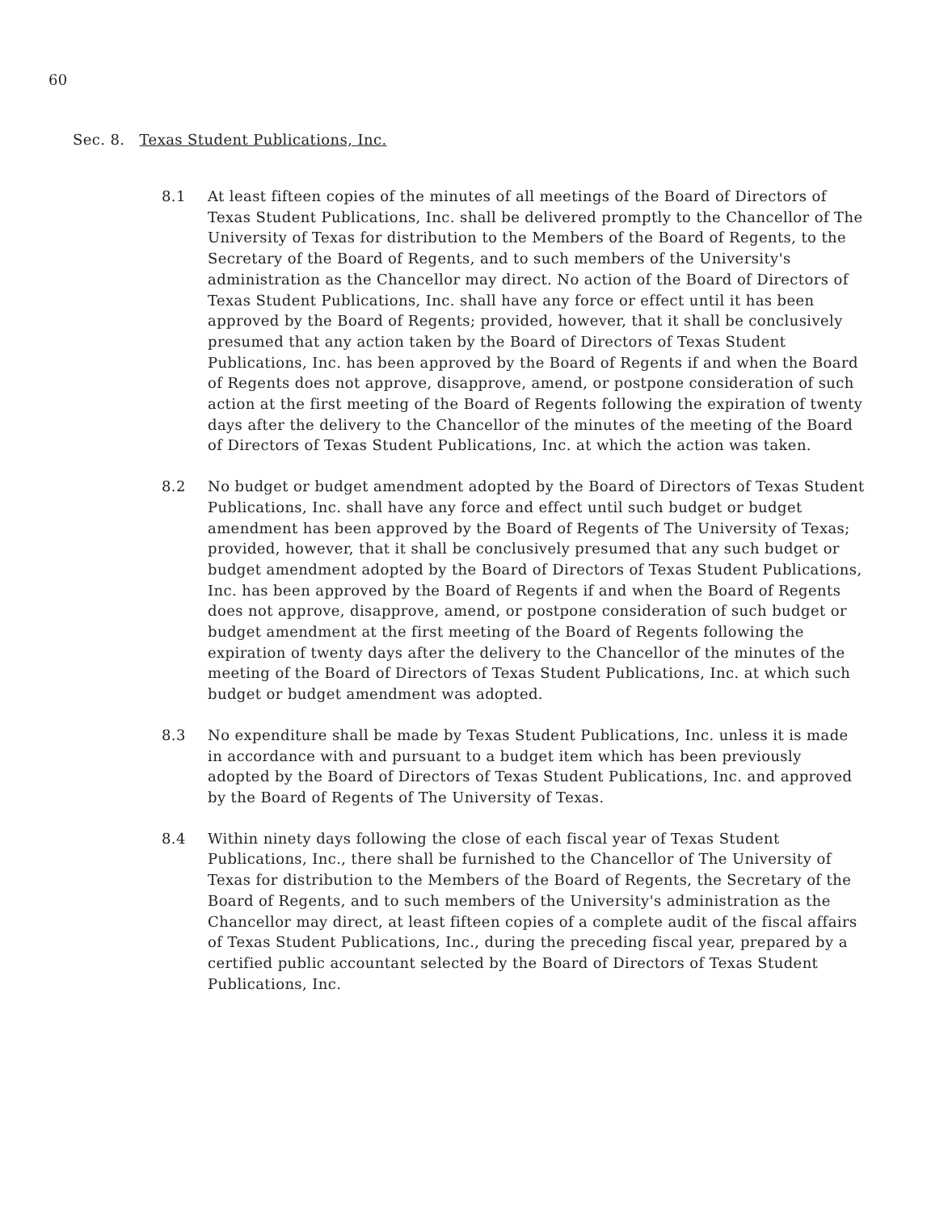60
Sec. 8. Texas Student Publications, Inc.
8.1 At least fifteen copies of the minutes of all meetings of the Board of Directors of Texas Student Publications, Inc. shall be delivered promptly to the Chancellor of The University of Texas for distribution to the Members of the Board of Regents, to the Secretary of the Board of Regents, and to such members of the University's administration as the Chancellor may direct. No action of the Board of Directors of Texas Student Publications, Inc. shall have any force or effect until it has been approved by the Board of Regents; provided, however, that it shall be conclusively presumed that any action taken by the Board of Directors of Texas Student Publications, Inc. has been approved by the Board of Regents if and when the Board of Regents does not approve, disapprove, amend, or postpone consideration of such action at the first meeting of the Board of Regents following the expiration of twenty days after the delivery to the Chancellor of the minutes of the meeting of the Board of Directors of Texas Student Publications, Inc. at which the action was taken.
8.2 No budget or budget amendment adopted by the Board of Directors of Texas Student Publications, Inc. shall have any force and effect until such budget or budget amendment has been approved by the Board of Regents of The University of Texas; provided, however, that it shall be conclusively presumed that any such budget or budget amendment adopted by the Board of Directors of Texas Student Publications, Inc. has been approved by the Board of Regents if and when the Board of Regents does not approve, disapprove, amend, or postpone consideration of such budget or budget amendment at the first meeting of the Board of Regents following the expiration of twenty days after the delivery to the Chancellor of the minutes of the meeting of the Board of Directors of Texas Student Publications, Inc. at which such budget or budget amendment was adopted.
8.3 No expenditure shall be made by Texas Student Publications, Inc. unless it is made in accordance with and pursuant to a budget item which has been previously adopted by the Board of Directors of Texas Student Publications, Inc. and approved by the Board of Regents of The University of Texas.
8.4 Within ninety days following the close of each fiscal year of Texas Student Publications, Inc., there shall be furnished to the Chancellor of The University of Texas for distribution to the Members of the Board of Regents, the Secretary of the Board of Regents, and to such members of the University's administration as the Chancellor may direct, at least fifteen copies of a complete audit of the fiscal affairs of Texas Student Publications, Inc., during the preceding fiscal year, prepared by a certified public accountant selected by the Board of Directors of Texas Student Publications, Inc.